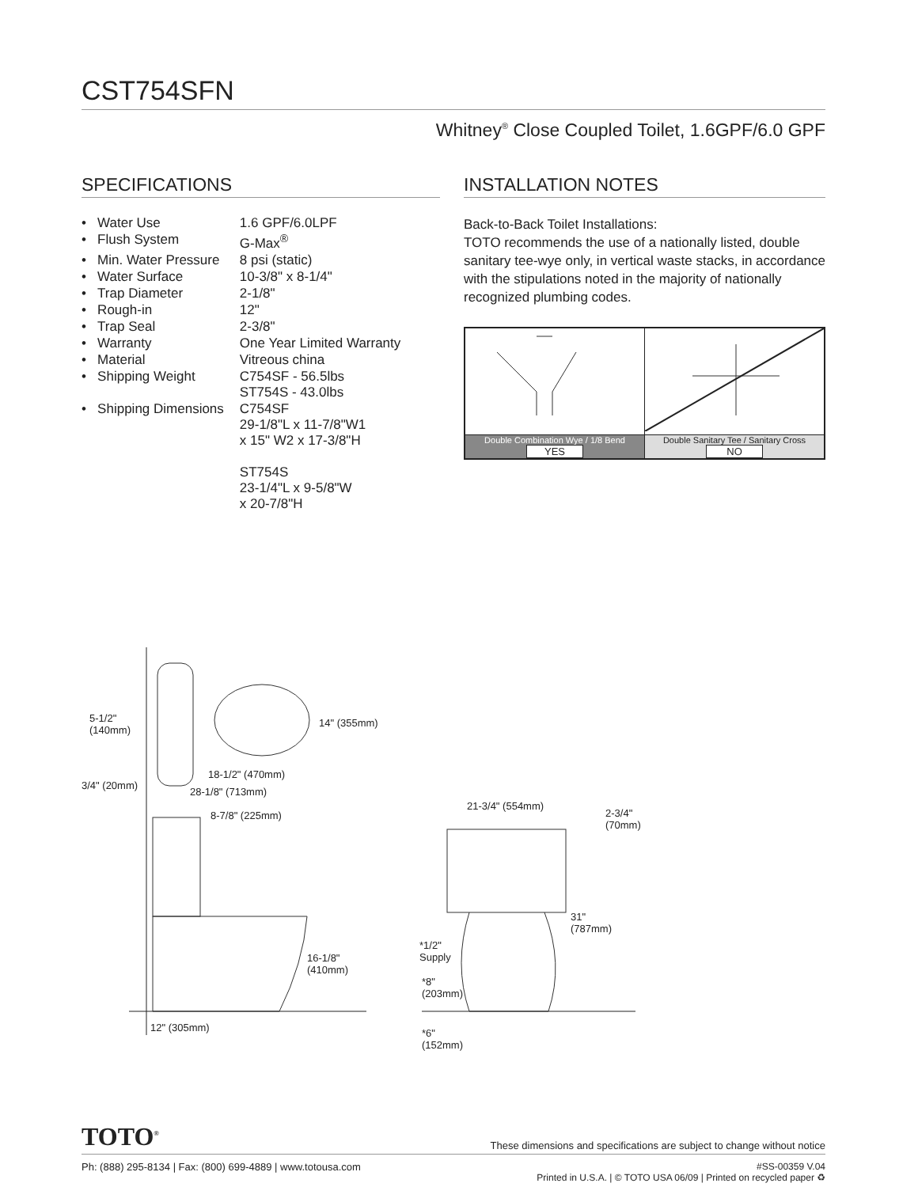CST754SFN
Whitney<sup>®</sup> Close Coupled Toilet, 1.6GPF/6.0 GPF
SPECIFICATIONS
| • Water Use | 1.6 GPF/6.0LPF |
| • Flush System | G-Max<sup>®</sup> |
| • Min. Water Pressure | 8 psi (static) |
| • Water Surface | 10-3/8" x 8-1/4" |
| • Trap Diameter | 2-1/8" |
| • Rough-in | 12" |
| • Trap Seal | 2-3/8" |
| • Warranty | One Year Limited Warranty |
| • Material | Vitreous china |
| • Shipping Weight | C754SF - 56.5lbs ST754S - 43.0lbs |
| • Shipping Dimensions | C754SF 29-1/8"L x 11-7/8"W1 x 15" W2 x 17-3/8"H ST754S 23-1/4"L x 9-5/8"W x 20-7/8"H |
INSTALLATION NOTES
Back-to-Back Toilet Installations:
TOTO recommends the use of a nationally listed, double sanitary tee-wye only, in vertical waste stacks, in accordance with the stipulations noted in the majority of nationally recognized plumbing codes.
| Double Combination Wye / 1/8 Bend YES | Double Sanitary Tee / Sanitary Cross NO |
5-1/2"
(140mm)
14" (355mm)
18-1/2" (470mm)
3/4" (20mm)
28-1/8" (713mm)
8-7/8" (225mm)
21-3/4" (554mm)
2-3/4"
(70mm)
31"
(787mm)
*1/2"
Supply 16-1/8"
(410mm)
*8"
(203mm)
12" (305mm) *6"
(152mm)
TOTO<sup>®</sup> These dimensions and specifications are subject to change without notice
Ph: (888) 295-8134 | Fax: (800) 699-4889 | www.totousa.com #SS-00359 V.04
Printed in U.S.A. | © TOTO USA 06/09 | Printed on recycled paper ♻